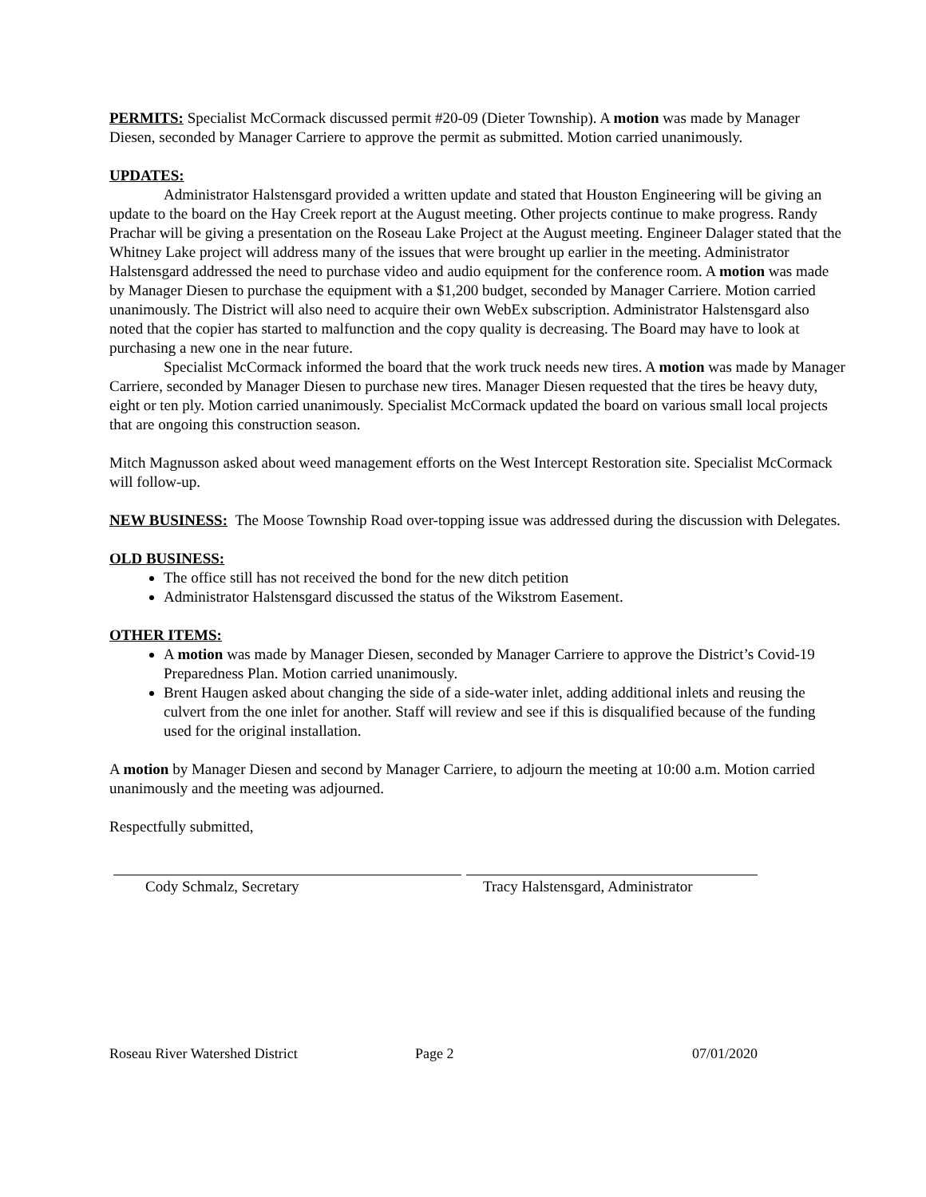PERMITS: Specialist McCormack discussed permit #20-09 (Dieter Township). A motion was made by Manager Diesen, seconded by Manager Carriere to approve the permit as submitted. Motion carried unanimously.
UPDATES:
Administrator Halstensgard provided a written update and stated that Houston Engineering will be giving an update to the board on the Hay Creek report at the August meeting. Other projects continue to make progress. Randy Prachar will be giving a presentation on the Roseau Lake Project at the August meeting. Engineer Dalager stated that the Whitney Lake project will address many of the issues that were brought up earlier in the meeting. Administrator Halstensgard addressed the need to purchase video and audio equipment for the conference room. A motion was made by Manager Diesen to purchase the equipment with a $1,200 budget, seconded by Manager Carriere. Motion carried unanimously. The District will also need to acquire their own WebEx subscription. Administrator Halstensgard also noted that the copier has started to malfunction and the copy quality is decreasing. The Board may have to look at purchasing a new one in the near future.
Specialist McCormack informed the board that the work truck needs new tires. A motion was made by Manager Carriere, seconded by Manager Diesen to purchase new tires. Manager Diesen requested that the tires be heavy duty, eight or ten ply. Motion carried unanimously. Specialist McCormack updated the board on various small local projects that are ongoing this construction season.
Mitch Magnusson asked about weed management efforts on the West Intercept Restoration site. Specialist McCormack will follow-up.
NEW BUSINESS: The Moose Township Road over-topping issue was addressed during the discussion with Delegates.
OLD BUSINESS:
The office still has not received the bond for the new ditch petition
Administrator Halstensgard discussed the status of the Wikstrom Easement.
OTHER ITEMS:
A motion was made by Manager Diesen, seconded by Manager Carriere to approve the District’s Covid-19 Preparedness Plan. Motion carried unanimously.
Brent Haugen asked about changing the side of a side-water inlet, adding additional inlets and reusing the culvert from the one inlet for another. Staff will review and see if this is disqualified because of the funding used for the original installation.
A motion by Manager Diesen and second by Manager Carriere, to adjourn the meeting at 10:00 a.m. Motion carried unanimously and the meeting was adjourned.
Respectfully submitted,
Cody Schmalz, Secretary Tracy Halstensgard, Administrator
Roseau River Watershed District Page 2 07/01/2020